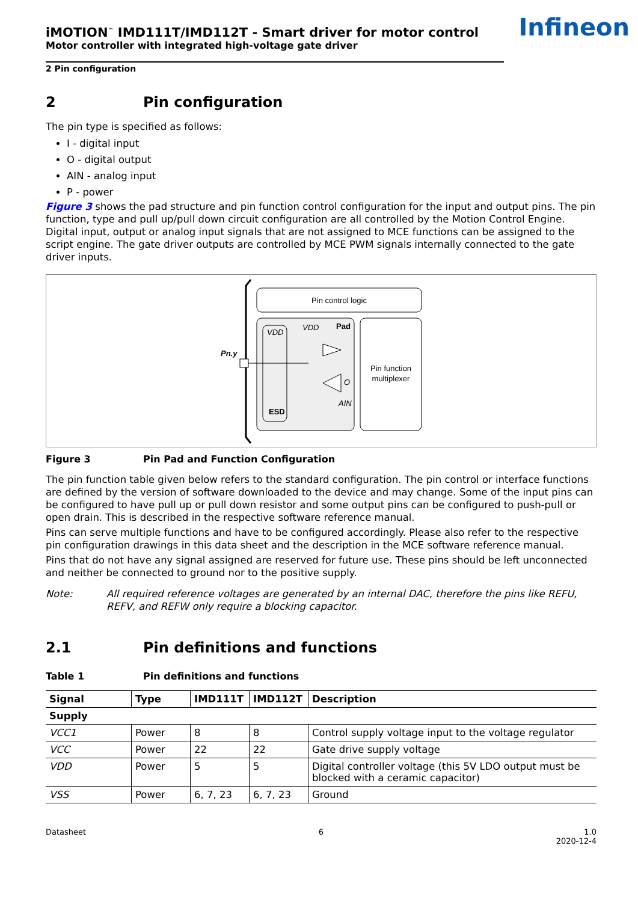Infineon
iMOTION<sup>™</sup> IMD111T/IMD112T - Smart driver for motor control
Motor controller with integrated high-voltage gate driver
2 Pin configuration
2 Pin configuration
The pin type is specified as follows:
I - digital input
O - digital output
AIN - analog input
P - power
Figure 3 shows the pad structure and pin function control configuration for the input and output pins. The pin function, type and pull up/pull down circuit configuration are all controlled by the Motion Control Engine. Digital input, output or analog input signals that are not assigned to MCE functions can be assigned to the script engine. The gate driver outputs are controlled by MCE PWM signals internally connected to the gate driver inputs.
Pin control logic
Pn.y
VDD
VDD
Pad
ESD
O
AIN
Pin function
multiplexer
Figure 3 Pin Pad and Function Configuration
The pin function table given below refers to the standard configuration. The pin control or interface functions are defined by the version of software downloaded to the device and may change. Some of the input pins can be configured to have pull up or pull down resistor and some output pins can be configured to push-pull or open drain. This is described in the respective software reference manual.
Pins can serve multiple functions and have to be configured accordingly. Please also refer to the respective pin configuration drawings in this data sheet and the description in the MCE software reference manual.
Pins that do not have any signal assigned are reserved for future use. These pins should be left unconnected and neither be connected to ground nor to the positive supply.
Note: All required reference voltages are generated by an internal DAC, therefore the pins like REFU, REFV, and REFW only require a blocking capacitor.
2.1 Pin definitions and functions
Table 1 Pin definitions and functions
| Signal | Type | IMD111T | IMD112T | Description |
| --- | --- | --- | --- | --- |
| Supply | | | | |
| VCC1 | Power | 8 | 8 | Control supply voltage input to the voltage regulator |
| VCC | Power | 22 | 22 | Gate drive supply voltage |
| VDD | Power | 5 | 5 | Digital controller voltage (this 5V LDO output must be blocked with a ceramic capacitor) |
| VSS | Power | 6, 7, 23 | 6, 7, 23 | Ground |
Datasheet 6 1.0
2020-12-4